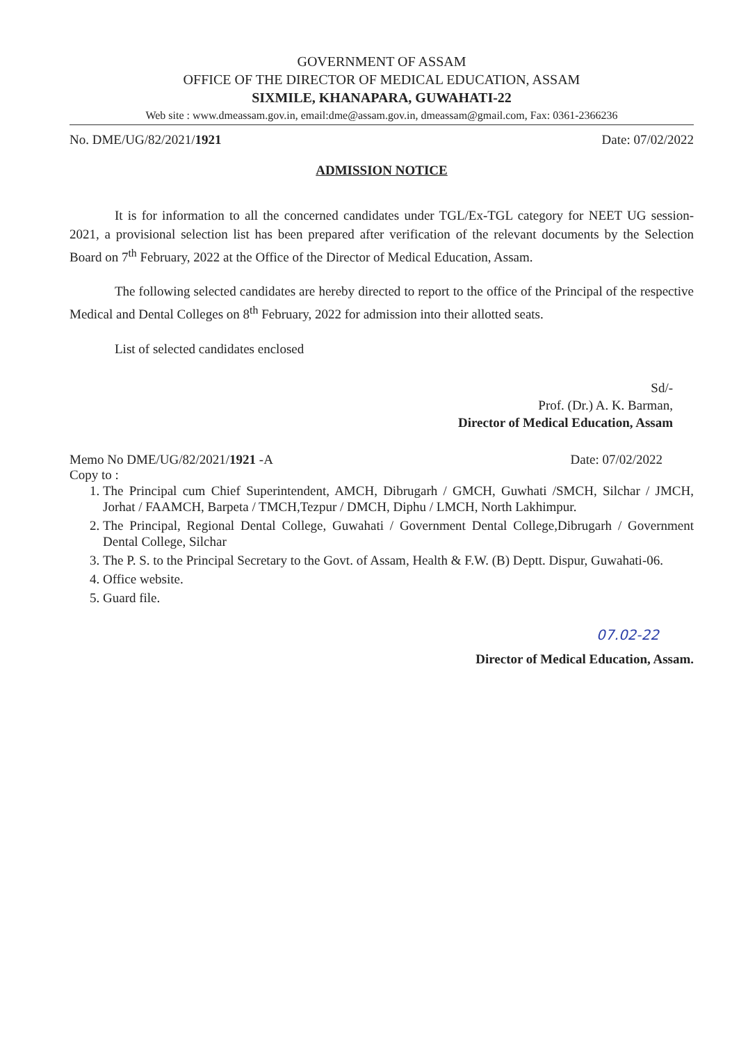GOVERNMENT OF ASSAM
OFFICE OF THE DIRECTOR OF MEDICAL EDUCATION, ASSAM
SIXMILE, KHANAPARA, GUWAHATI-22
Web site : www.dmeassam.gov.in, email:dme@assam.gov.in, dmeassam@gmail.com, Fax: 0361-2366236
No. DME/UG/82/2021/1921 Date: 07/02/2022
ADMISSION NOTICE
It is for information to all the concerned candidates under TGL/Ex-TGL category for NEET UG session-2021, a provisional selection list has been prepared after verification of the relevant documents by the Selection Board on 7<sup>th</sup> February, 2022 at the Office of the Director of Medical Education, Assam.
The following selected candidates are hereby directed to report to the office of the Principal of the respective Medical and Dental Colleges on 8<sup>th</sup> February, 2022 for admission into their allotted seats.
List of selected candidates enclosed
Sd/-
Prof. (Dr.) A. K. Barman,
Director of Medical Education, Assam
Memo No DME/UG/82/2021/1921 -A Date: 07/02/2022
Copy to :
1. The Principal cum Chief Superintendent, AMCH, Dibrugarh / GMCH, Guwhati /SMCH, Silchar / JMCH, Jorhat / FAAMCH, Barpeta / TMCH,Tezpur / DMCH, Diphu / LMCH, North Lakhimpur.
2. The Principal, Regional Dental College, Guwahati / Government Dental College,Dibrugarh / Government Dental College, Silchar
3. The P. S. to the Principal Secretary to the Govt. of Assam, Health & F.W. (B) Deptt. Dispur, Guwahati-06.
4. Office website.
5. Guard file.
07.02-22
Director of Medical Education, Assam.